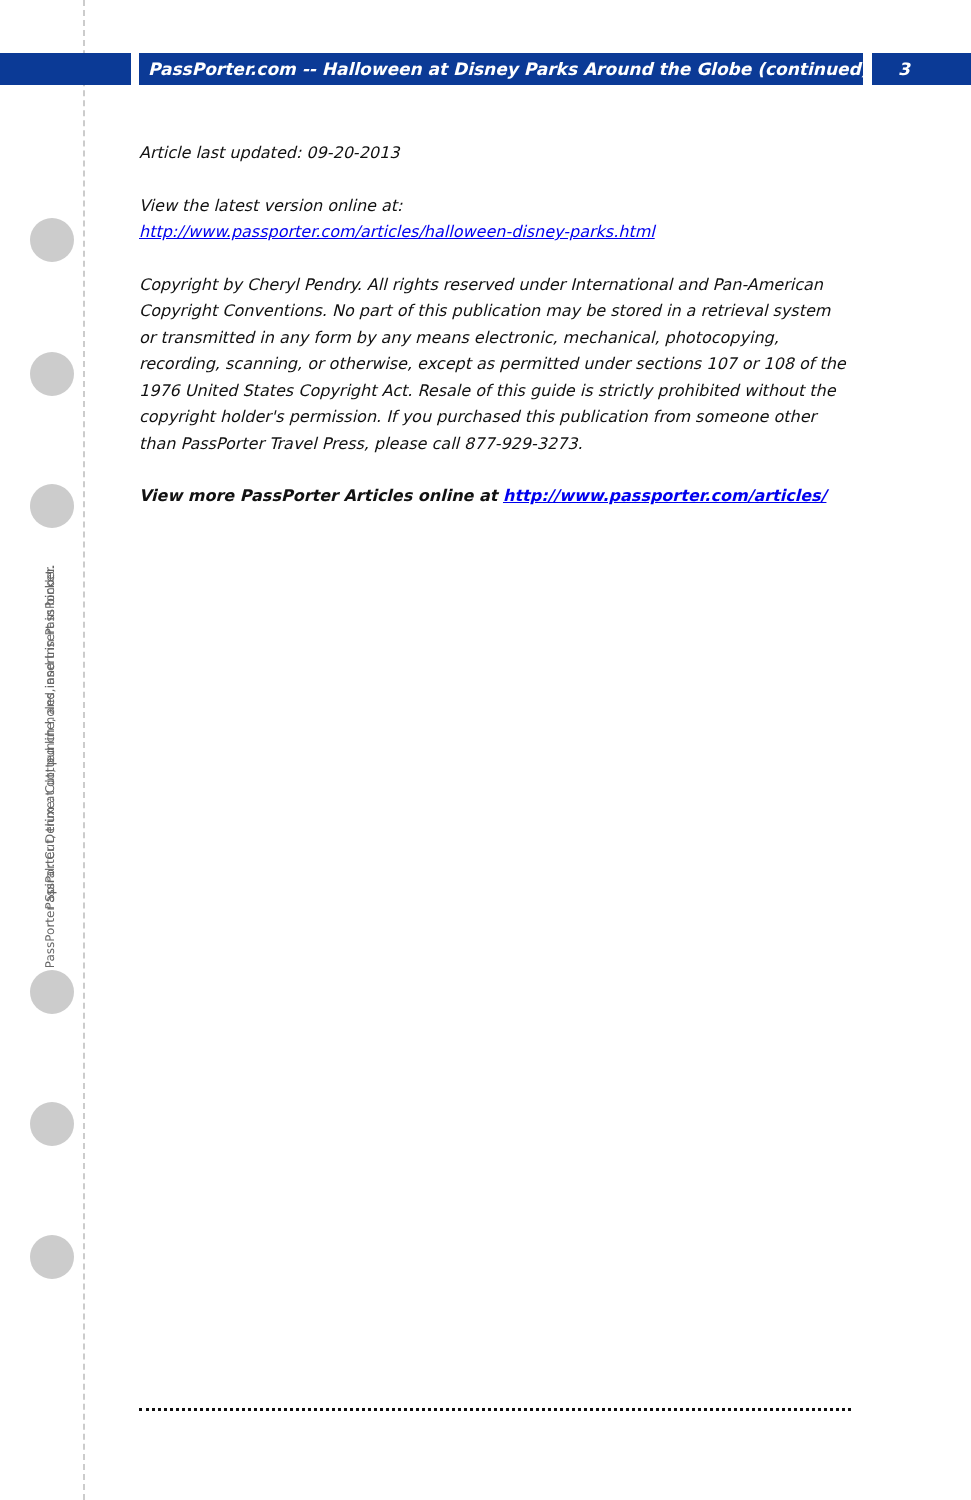PassPorter.com -- Halloween at Disney Parks Around the Globe (continued) 3
PassPorter Deluxe: Cut, punch holes, and insert in binder.
PassPorter Spiral: Cut, trim at dotted line, and insert in PassPocket.
Article last updated: 09-20-2013
View the latest version online at:
http://www.passporter.com/articles/halloween-disney-parks.html
Copyright by Cheryl Pendry. All rights reserved under International and Pan-American Copyright Conventions. No part of this publication may be stored in a retrieval system or transmitted in any form by any means electronic, mechanical, photocopying, recording, scanning, or otherwise, except as permitted under sections 107 or 108 of the 1976 United States Copyright Act. Resale of this guide is strictly prohibited without the copyright holder's permission. If you purchased this publication from someone other than PassPorter Travel Press, please call 877-929-3273.
View more PassPorter Articles online at http://www.passporter.com/articles/